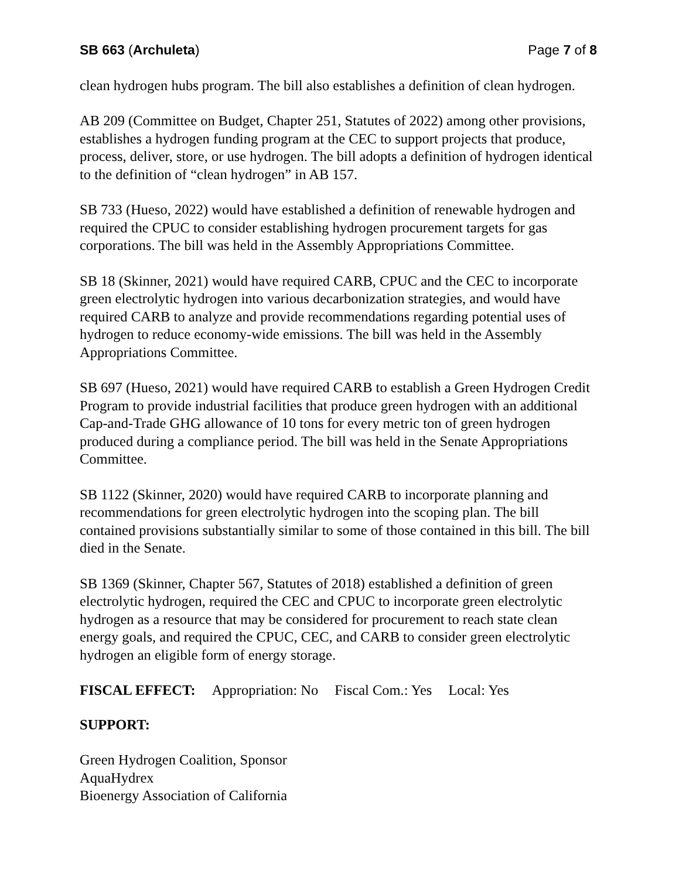SB 663 (Archuleta) Page 7 of 8
clean hydrogen hubs program. The bill also establishes a definition of clean hydrogen.
AB 209 (Committee on Budget, Chapter 251, Statutes of 2022) among other provisions, establishes a hydrogen funding program at the CEC to support projects that produce, process, deliver, store, or use hydrogen. The bill adopts a definition of hydrogen identical to the definition of “clean hydrogen” in AB 157.
SB 733 (Hueso, 2022) would have established a definition of renewable hydrogen and required the CPUC to consider establishing hydrogen procurement targets for gas corporations. The bill was held in the Assembly Appropriations Committee.
SB 18 (Skinner, 2021) would have required CARB, CPUC and the CEC to incorporate green electrolytic hydrogen into various decarbonization strategies, and would have required CARB to analyze and provide recommendations regarding potential uses of hydrogen to reduce economy-wide emissions. The bill was held in the Assembly Appropriations Committee.
SB 697 (Hueso, 2021) would have required CARB to establish a Green Hydrogen Credit Program to provide industrial facilities that produce green hydrogen with an additional Cap-and-Trade GHG allowance of 10 tons for every metric ton of green hydrogen produced during a compliance period. The bill was held in the Senate Appropriations Committee.
SB 1122 (Skinner, 2020) would have required CARB to incorporate planning and recommendations for green electrolytic hydrogen into the scoping plan. The bill contained provisions substantially similar to some of those contained in this bill. The bill died in the Senate.
SB 1369 (Skinner, Chapter 567, Statutes of 2018) established a definition of green electrolytic hydrogen, required the CEC and CPUC to incorporate green electrolytic hydrogen as a resource that may be considered for procurement to reach state clean energy goals, and required the CPUC, CEC, and CARB to consider green electrolytic hydrogen an eligible form of energy storage.
FISCAL EFFECT: Appropriation: No Fiscal Com.: Yes Local: Yes
SUPPORT:
Green Hydrogen Coalition, Sponsor
AquaHydrex
Bioenergy Association of California